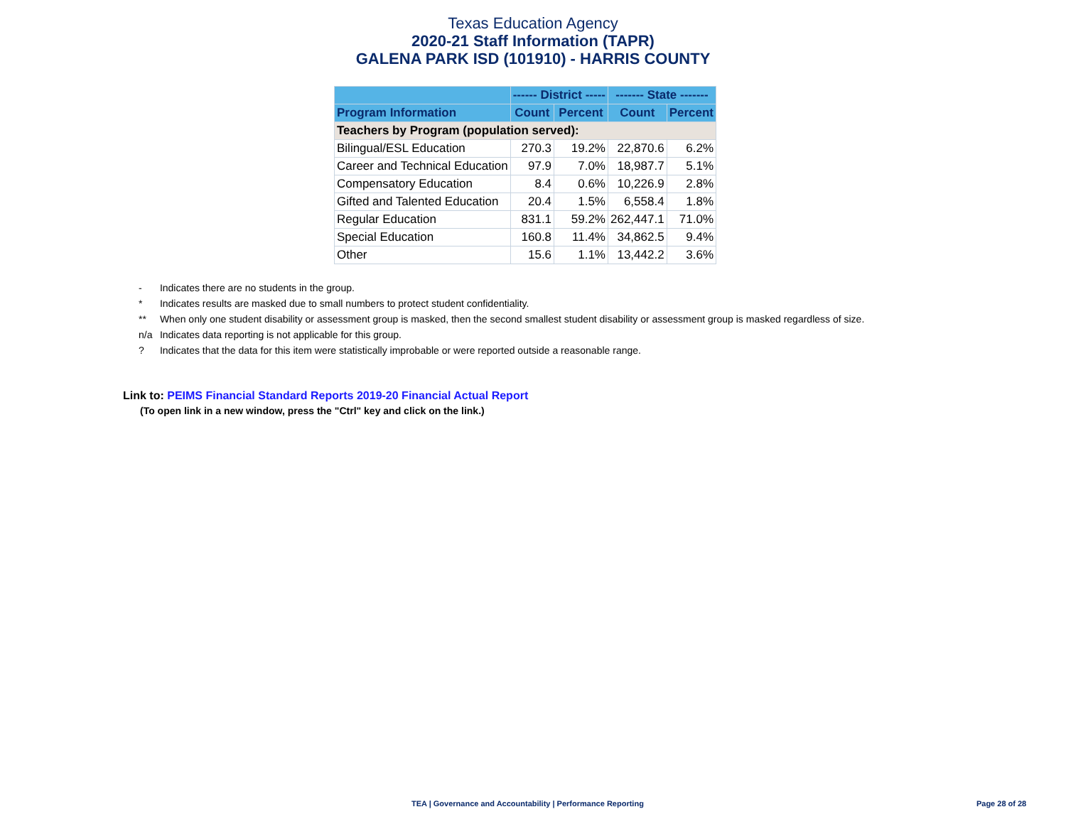Texas Education Agency
2020-21 Staff Information (TAPR)
GALENA PARK ISD (101910) - HARRIS COUNTY
| | ------ District ----- | | ------- State ------- | |
| --- | --- | --- | --- | --- |
| Program Information | Count | Percent | Count | Percent |
| Teachers by Program (population served): | | | | |
| Bilingual/ESL Education | 270.3 | 19.2% | 22,870.6 | 6.2% |
| Career and Technical Education | 97.9 | 7.0% | 18,987.7 | 5.1% |
| Compensatory Education | 8.4 | 0.6% | 10,226.9 | 2.8% |
| Gifted and Talented Education | 20.4 | 1.5% | 6,558.4 | 1.8% |
| Regular Education | 831.1 | 59.2% | 262,447.1 | 71.0% |
| Special Education | 160.8 | 11.4% | 34,862.5 | 9.4% |
| Other | 15.6 | 1.1% | 13,442.2 | 3.6% |
- Indicates there are no students in the group.
* Indicates results are masked due to small numbers to protect student confidentiality.
** When only one student disability or assessment group is masked, then the second smallest student disability or assessment group is masked regardless of size.
n/a Indicates data reporting is not applicable for this group.
? Indicates that the data for this item were statistically improbable or were reported outside a reasonable range.
Link to: PEIMS Financial Standard Reports 2019-20 Financial Actual Report
(To open link in a new window, press the "Ctrl" key and click on the link.)
TEA | Governance and Accountability | Performance Reporting Page 28 of 28